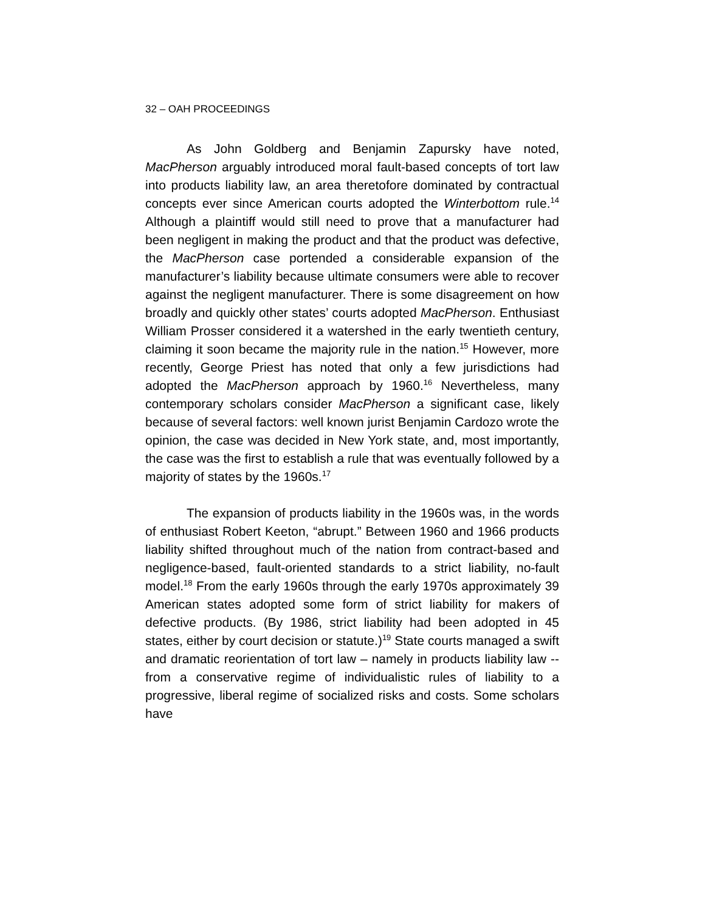32 – OAH PROCEEDINGS
As John Goldberg and Benjamin Zapursky have noted, MacPherson arguably introduced moral fault-based concepts of tort law into products liability law, an area theretofore dominated by contractual concepts ever since American courts adopted the Winterbottom rule.<sup>14</sup> Although a plaintiff would still need to prove that a manufacturer had been negligent in making the product and that the product was defective, the MacPherson case portended a considerable expansion of the manufacturer’s liability because ultimate consumers were able to recover against the negligent manufacturer. There is some disagreement on how broadly and quickly other states’ courts adopted MacPherson. Enthusiast William Prosser considered it a watershed in the early twentieth century, claiming it soon became the majority rule in the nation.<sup>15</sup> However, more recently, George Priest has noted that only a few jurisdictions had adopted the MacPherson approach by 1960.<sup>16</sup> Nevertheless, many contemporary scholars consider MacPherson a significant case, likely because of several factors: well known jurist Benjamin Cardozo wrote the opinion, the case was decided in New York state, and, most importantly, the case was the first to establish a rule that was eventually followed by a majority of states by the 1960s.<sup>17</sup>
The expansion of products liability in the 1960s was, in the words of enthusiast Robert Keeton, “abrupt.” Between 1960 and 1966 products liability shifted throughout much of the nation from contract-based and negligence-based, fault-oriented standards to a strict liability, no-fault model.<sup>18</sup> From the early 1960s through the early 1970s approximately 39 American states adopted some form of strict liability for makers of defective products. (By 1986, strict liability had been adopted in 45 states, either by court decision or statute.)<sup>19</sup> State courts managed a swift and dramatic reorientation of tort law – namely in products liability law -- from a conservative regime of individualistic rules of liability to a progressive, liberal regime of socialized risks and costs. Some scholars have